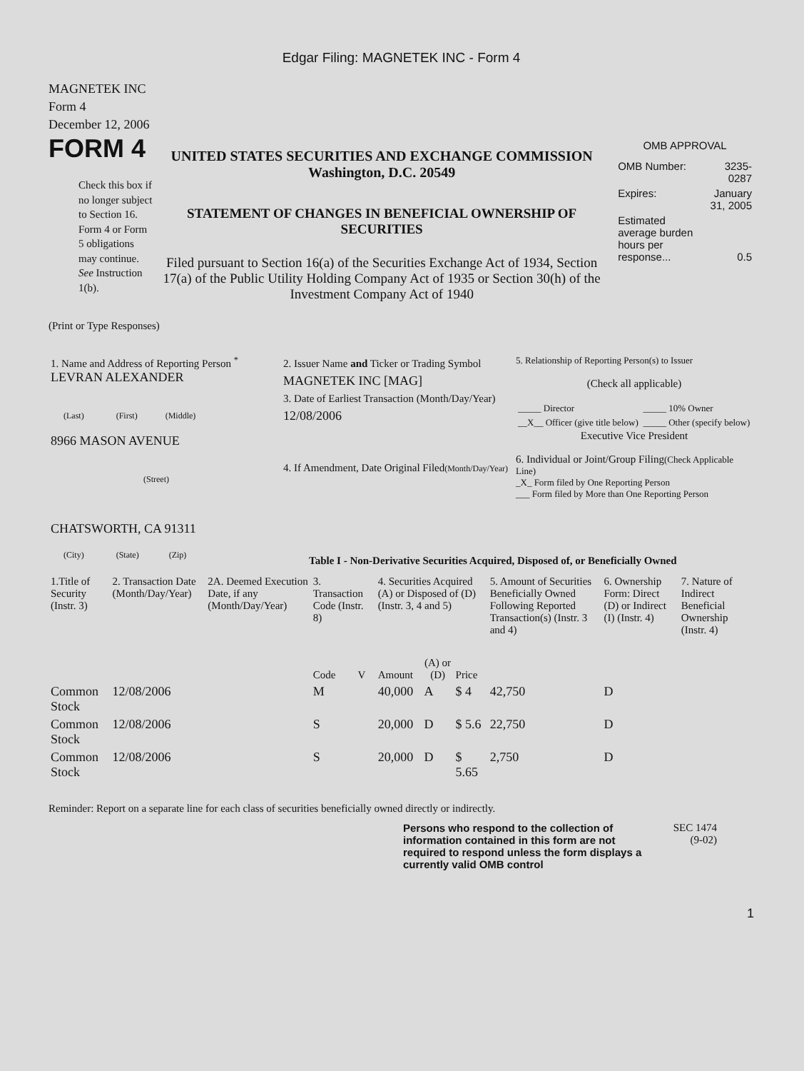Edgar Filing: MAGNETEK INC - Form 4
MAGNETEK INC
Form 4
December 12, 2006
FORM 4
Check this box if no longer subject to Section 16. Form 4 or Form 5 obligations may continue. See Instruction 1(b).
UNITED STATES SECURITIES AND EXCHANGE COMMISSION
Washington, D.C. 20549
STATEMENT OF CHANGES IN BENEFICIAL OWNERSHIP OF SECURITIES
Filed pursuant to Section 16(a) of the Securities Exchange Act of 1934, Section 17(a) of the Public Utility Holding Company Act of 1935 or Section 30(h) of the Investment Company Act of 1940
OMB APPROVAL
| OMB Number: | 3235-0287 |
| Expires: | January 31, 2005 |
| Estimated average burden hours per response... | 0.5 |
(Print or Type Responses)
| 1. Name and Address of Reporting Person <sup>*</sup> LEVRAN ALEXANDER (Last) (First) (Middle) 8966 MASON AVENUE (Street) CHATSWORTH, CA 91311 (City) (State) (Zip) | 2. Issuer Name and Ticker or Trading Symbol MAGNETEK INC [MAG] 3. Date of Earliest Transaction (Month/Day/Year) 12/08/2006 4. If Amendment, Date Original Filed (Month/Day/Year) | 5. Relationship of Reporting Person(s) to Issuer (Check all applicable) / _____ Director / _____ 10% Owner / / __X__ Officer (give title below) / _____ Other (specify below) / Executive Vice President 6. Individual or Joint/Group Filing (Check Applicable Line) _X_ Form filed by One Reporting Person ___ Form filed by More than One Reporting Person |
Table I - Non-Derivative Securities Acquired, Disposed of, or Beneficially Owned
| 1.Title of Security (Instr. 3) | 2. Transaction Date (Month/Day/Year) | 2A. Deemed Execution Date, if any (Month/Day/Year) | 3. Transaction Code (Instr. 8) | | 4. Securities Acquired (A) or Disposed of (D) (Instr. 3, 4 and 5) | | | 5. Amount of Securities Beneficially Owned Following Reported Transaction(s) (Instr. 3 and 4) | 6. Ownership Form: Direct (D) or Indirect (I) (Instr. 4) | 7. Nature of Indirect Beneficial Ownership (Instr. 4) |
| --- | --- | --- | --- | --- | --- | --- | --- | --- | --- | --- |
| | | | Code | V | Amount | (A) or (D) | Price | | | |
| Common Stock | 12/08/2006 | | M | | 40,000 | A | $ 4 | 42,750 | D | |
| Common Stock | 12/08/2006 | | S | | 20,000 | D | $ 5.6 | 22,750 | D | |
| Common Stock | 12/08/2006 | | S | | 20,000 | D | $ 5.65 | 2,750 | D | |
Reminder: Report on a separate line for each class of securities beneficially owned directly or indirectly.
Persons who respond to the collection of information contained in this form are not required to respond unless the form displays a currently valid OMB control
SEC 1474
(9-02)
1